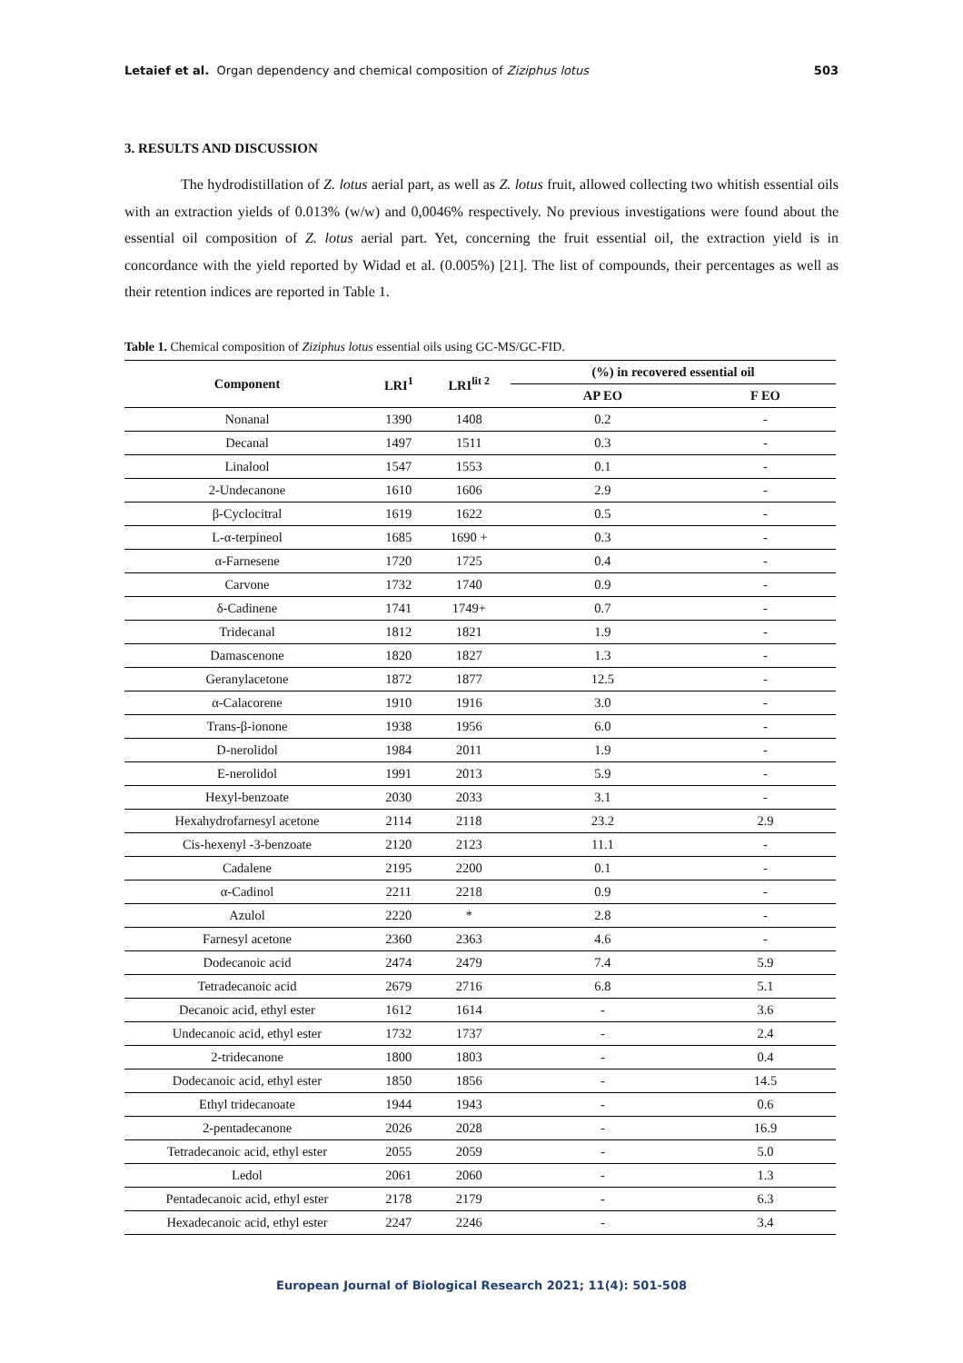Letaief et al. Organ dependency and chemical composition of Ziziphus lotus 503
3. RESULTS AND DISCUSSION
The hydrodistillation of Z. lotus aerial part, as well as Z. lotus fruit, allowed collecting two whitish essential oils with an extraction yields of 0.013% (w/w) and 0,0046% respectively. No previous investigations were found about the essential oil composition of Z. lotus aerial part. Yet, concerning the fruit essential oil, the extraction yield is in concordance with the yield reported by Widad et al. (0.005%) [21]. The list of compounds, their percentages as well as their retention indices are reported in Table 1.
Table 1. Chemical composition of Ziziphus lotus essential oils using GC-MS/GC-FID.
| Component | LRI<sup>1</sup> | LRI<sup>lit 2</sup> | (%) in recovered essential oil | |
| --- | --- | --- | --- | --- |
| | | | AP EO | F EO |
| Nonanal | 1390 | 1408 | 0.2 | - |
| Decanal | 1497 | 1511 | 0.3 | - |
| Linalool | 1547 | 1553 | 0.1 | - |
| 2-Undecanone | 1610 | 1606 | 2.9 | - |
| β-Cyclocitral | 1619 | 1622 | 0.5 | - |
| L-α-terpineol | 1685 | 1690 + | 0.3 | - |
| α-Farnesene | 1720 | 1725 | 0.4 | - |
| Carvone | 1732 | 1740 | 0.9 | - |
| δ-Cadinene | 1741 | 1749+ | 0.7 | - |
| Tridecanal | 1812 | 1821 | 1.9 | - |
| Damascenone | 1820 | 1827 | 1.3 | - |
| Geranylacetone | 1872 | 1877 | 12.5 | - |
| α-Calacorene | 1910 | 1916 | 3.0 | - |
| Trans-β-ionone | 1938 | 1956 | 6.0 | - |
| D-nerolidol | 1984 | 2011 | 1.9 | - |
| E-nerolidol | 1991 | 2013 | 5.9 | - |
| Hexyl-benzoate | 2030 | 2033 | 3.1 | - |
| Hexahydrofarnesyl acetone | 2114 | 2118 | 23.2 | 2.9 |
| Cis-hexenyl -3-benzoate | 2120 | 2123 | 11.1 | - |
| Cadalene | 2195 | 2200 | 0.1 | - |
| α-Cadinol | 2211 | 2218 | 0.9 | - |
| Azulol | 2220 | * | 2.8 | - |
| Farnesyl acetone | 2360 | 2363 | 4.6 | - |
| Dodecanoic acid | 2474 | 2479 | 7.4 | 5.9 |
| Tetradecanoic acid | 2679 | 2716 | 6.8 | 5.1 |
| Decanoic acid, ethyl ester | 1612 | 1614 | - | 3.6 |
| Undecanoic acid, ethyl ester | 1732 | 1737 | - | 2.4 |
| 2-tridecanone | 1800 | 1803 | - | 0.4 |
| Dodecanoic acid, ethyl ester | 1850 | 1856 | - | 14.5 |
| Ethyl tridecanoate | 1944 | 1943 | - | 0.6 |
| 2-pentadecanone | 2026 | 2028 | - | 16.9 |
| Tetradecanoic acid, ethyl ester | 2055 | 2059 | - | 5.0 |
| Ledol | 2061 | 2060 | - | 1.3 |
| Pentadecanoic acid, ethyl ester | 2178 | 2179 | - | 6.3 |
| Hexadecanoic acid, ethyl ester | 2247 | 2246 | - | 3.4 |
European Journal of Biological Research 2021; 11(4): 501-508